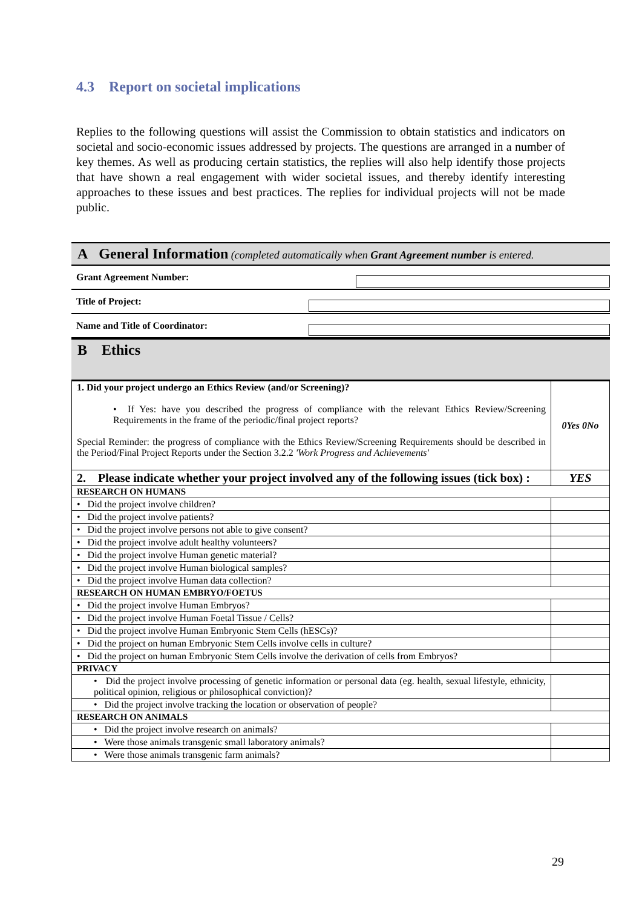4.3 Report on societal implications
Replies to the following questions will assist the Commission to obtain statistics and indicators on societal and socio-economic issues addressed by projects. The questions are arranged in a number of key themes. As well as producing certain statistics, the replies will also help identify those projects that have shown a real engagement with wider societal issues, and thereby identify interesting approaches to these issues and best practices. The replies for individual projects will not be made public.
A General Information (completed automatically when Grant Agreement number is entered.
Grant Agreement Number:
Title of Project:
Name and Title of Coordinator:
B Ethics
| 1. Did your project undergo an Ethics Review (and/or Screening)? • If Yes: have you described the progress of compliance with the relevant Ethics Review/Screening Requirements in the frame of the periodic/final project reports? Special Reminder: the progress of compliance with the Ethics Review/Screening Requirements should be described in the Period/Final Project Reports under the Section 3.2.2 'Work Progress and Achievements' | 0Yes 0No |
| 2. Please indicate whether your project involved any of the following issues (tick box) : | YES |
| RESEARCH ON HUMANS | |
| • Did the project involve children? | |
| • Did the project involve patients? | |
| • Did the project involve persons not able to give consent? | |
| • Did the project involve adult healthy volunteers? | |
| • Did the project involve Human genetic material? | |
| • Did the project involve Human biological samples? | |
| • Did the project involve Human data collection? | |
| RESEARCH ON HUMAN EMBRYO/FOETUS | |
| • Did the project involve Human Embryos? | |
| • Did the project involve Human Foetal Tissue / Cells? | |
| • Did the project involve Human Embryonic Stem Cells (hESCs)? | |
| • Did the project on human Embryonic Stem Cells involve cells in culture? | |
| • Did the project on human Embryonic Stem Cells involve the derivation of cells from Embryos? | |
| PRIVACY | |
| • Did the project involve processing of genetic information or personal data (eg. health, sexual lifestyle, ethnicity, political opinion, religious or philosophical conviction)? | |
| • Did the project involve tracking the location or observation of people? | |
| RESEARCH ON ANIMALS | |
| • Did the project involve research on animals? | |
| • Were those animals transgenic small laboratory animals? | |
| • Were those animals transgenic farm animals? | |
29